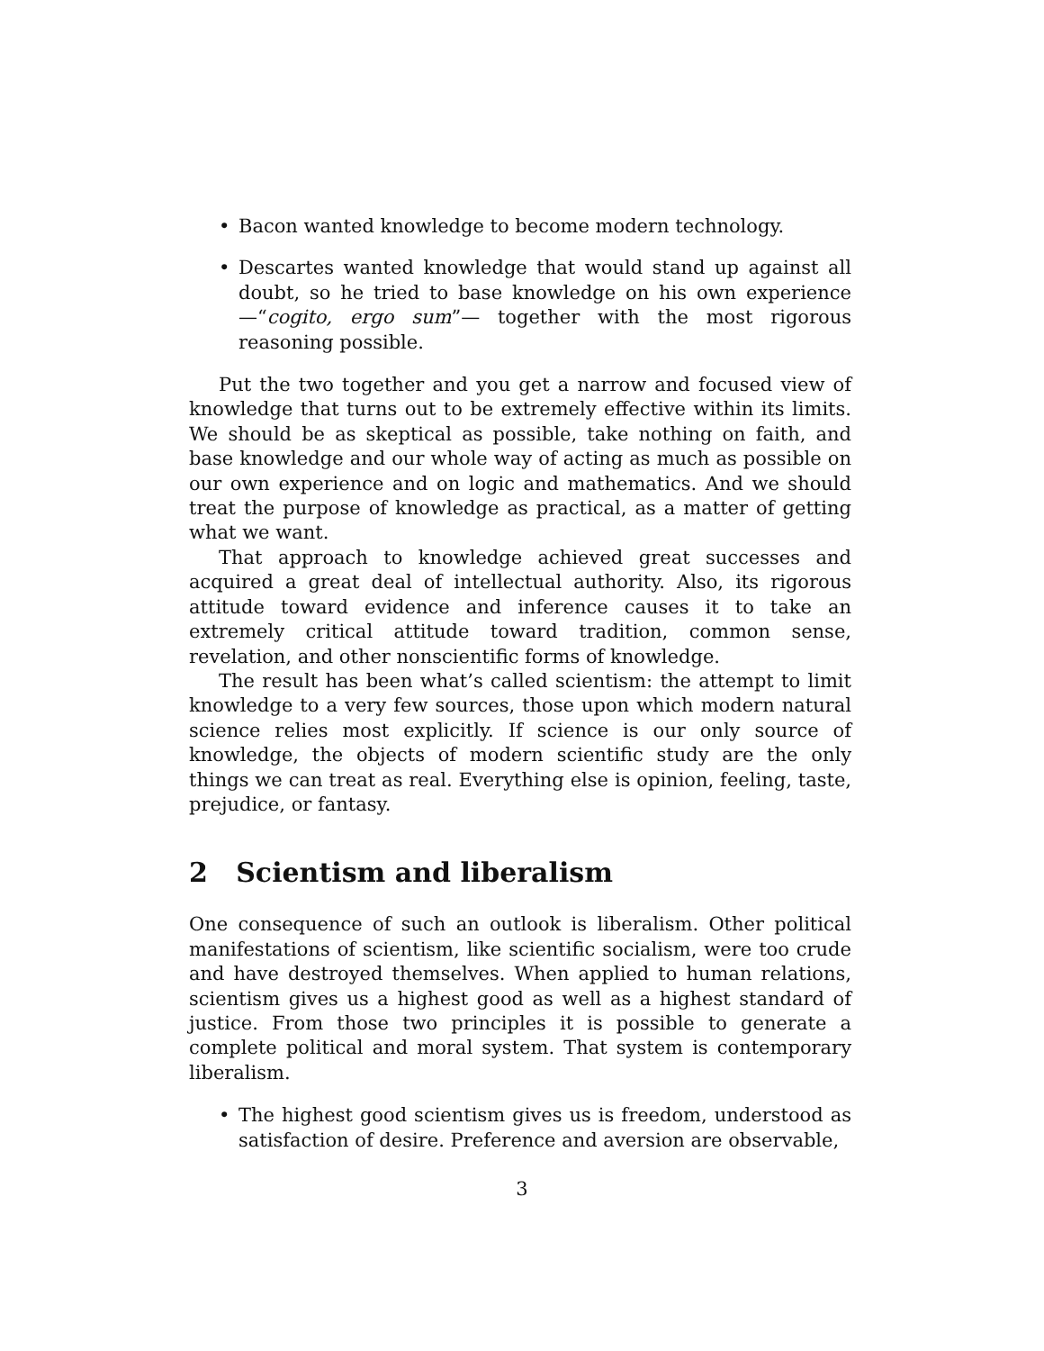• Bacon wanted knowledge to become modern technology.
• Descartes wanted knowledge that would stand up against all doubt, so he tried to base knowledge on his own experience—“cogito, ergo sum”— together with the most rigorous reasoning possible.
Put the two together and you get a narrow and focused view of knowledge that turns out to be extremely effective within its limits. We should be as skeptical as possible, take nothing on faith, and base knowledge and our whole way of acting as much as possible on our own experience and on logic and mathematics. And we should treat the purpose of knowledge as practical, as a matter of getting what we want.
That approach to knowledge achieved great successes and acquired a great deal of intellectual authority. Also, its rigorous attitude toward evidence and inference causes it to take an extremely critical attitude toward tradition, common sense, revelation, and other nonscientific forms of knowledge.
The result has been what’s called scientism: the attempt to limit knowledge to a very few sources, those upon which modern natural science relies most explicitly. If science is our only source of knowledge, the objects of modern scientific study are the only things we can treat as real. Everything else is opinion, feeling, taste, prejudice, or fantasy.
2 Scientism and liberalism
One consequence of such an outlook is liberalism. Other political manifestations of scientism, like scientific socialism, were too crude and have destroyed themselves. When applied to human relations, scientism gives us a highest good as well as a highest standard of justice. From those two principles it is possible to generate a complete political and moral system. That system is contemporary liberalism.
• The highest good scientism gives us is freedom, understood as satisfaction of desire. Preference and aversion are observable,
3